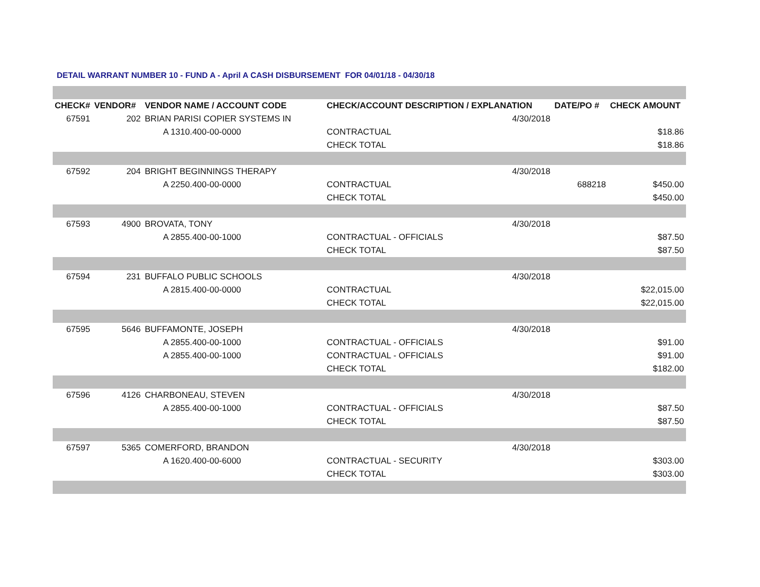DETAIL WARRANT NUMBER 10 - FUND A - April A CASH DISBURSEMENT FOR 04/01/18 - 04/30/18
| CHECK# | VENDOR# | VENDOR NAME / ACCOUNT CODE | CHECK/ACCOUNT DESCRIPTION / EXPLANATION | | DATE/PO # | CHECK AMOUNT |
| --- | --- | --- | --- | --- | --- | --- |
| 67591 | 202 | BRIAN PARISI COPIER SYSTEMS IN | | 4/30/2018 | | |
| | | A 1310.400-00-0000 | CONTRACTUAL | | | $18.86 |
| | | | CHECK TOTAL | | | $18.86 |
| 67592 | 204 | BRIGHT BEGINNINGS THERAPY | | 4/30/2018 | | |
| | | A 2250.400-00-0000 | CONTRACTUAL | | 688218 | $450.00 |
| | | | CHECK TOTAL | | | $450.00 |
| 67593 | 4900 | BROVATA, TONY | | 4/30/2018 | | |
| | | A 2855.400-00-1000 | CONTRACTUAL - OFFICIALS | | | $87.50 |
| | | | CHECK TOTAL | | | $87.50 |
| 67594 | 231 | BUFFALO PUBLIC SCHOOLS | | 4/30/2018 | | |
| | | A 2815.400-00-0000 | CONTRACTUAL | | | $22,015.00 |
| | | | CHECK TOTAL | | | $22,015.00 |
| 67595 | 5646 | BUFFAMONTE, JOSEPH | | 4/30/2018 | | |
| | | A 2855.400-00-1000 | CONTRACTUAL - OFFICIALS | | | $91.00 |
| | | A 2855.400-00-1000 | CONTRACTUAL - OFFICIALS | | | $91.00 |
| | | | CHECK TOTAL | | | $182.00 |
| 67596 | 4126 | CHARBONEAU, STEVEN | | 4/30/2018 | | |
| | | A 2855.400-00-1000 | CONTRACTUAL - OFFICIALS | | | $87.50 |
| | | | CHECK TOTAL | | | $87.50 |
| 67597 | 5365 | COMERFORD, BRANDON | | 4/30/2018 | | |
| | | A 1620.400-00-6000 | CONTRACTUAL - SECURITY | | | $303.00 |
| | | | CHECK TOTAL | | | $303.00 |